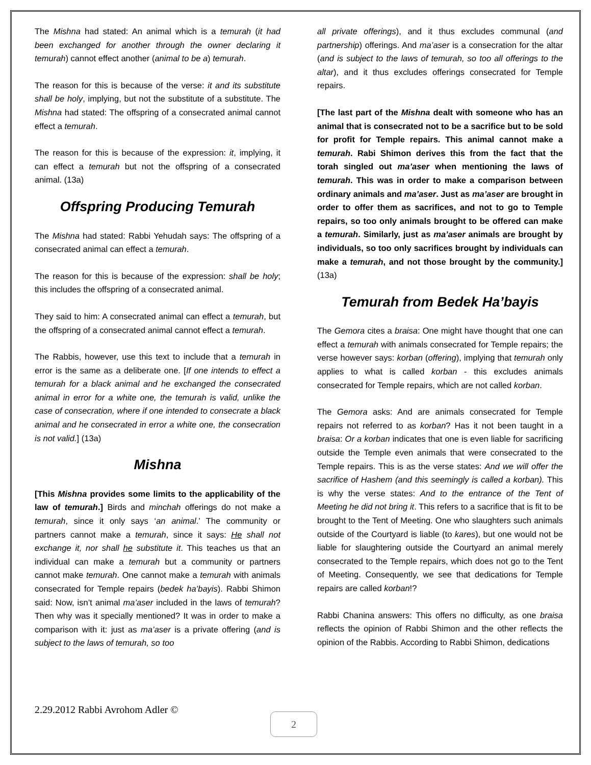The Mishna had stated: An animal which is a temurah (it had been exchanged for another through the owner declaring it temurah) cannot effect another (animal to be a) temurah.
The reason for this is because of the verse: it and its substitute shall be holy, implying, but not the substitute of a substitute. The Mishna had stated: The offspring of a consecrated animal cannot effect a temurah.
The reason for this is because of the expression: it, implying, it can effect a temurah but not the offspring of a consecrated animal. (13a)
Offspring Producing Temurah
The Mishna had stated: Rabbi Yehudah says: The offspring of a consecrated animal can effect a temurah.
The reason for this is because of the expression: shall be holy; this includes the offspring of a consecrated animal.
They said to him: A consecrated animal can effect a temurah, but the offspring of a consecrated animal cannot effect a temurah.
The Rabbis, however, use this text to include that a temurah in error is the same as a deliberate one. [If one intends to effect a temurah for a black animal and he exchanged the consecrated animal in error for a white one, the temurah is valid, unlike the case of consecration, where if one intended to consecrate a black animal and he consecrated in error a white one, the consecration is not valid.] (13a)
Mishna
[This Mishna provides some limits to the applicability of the law of temurah.] Birds and minchah offerings do not make a temurah, since it only says ‘an animal.’ The community or partners cannot make a temurah, since it says: He shall not exchange it, nor shall he substitute it. This teaches us that an individual can make a temurah but a community or partners cannot make temurah. One cannot make a temurah with animals consecrated for Temple repairs (bedek ha’bayis). Rabbi Shimon said: Now, isn’t animal ma’aser included in the laws of temurah? Then why was it specially mentioned? It was in order to make a comparison with it: just as ma’aser is a private offering (and is subject to the laws of temurah, so too
all private offerings), and it thus excludes communal (and partnership) offerings. And ma’aser is a consecration for the altar (and is subject to the laws of temurah, so too all offerings to the altar), and it thus excludes offerings consecrated for Temple repairs.
[The last part of the Mishna dealt with someone who has an animal that is consecrated not to be a sacrifice but to be sold for profit for Temple repairs. This animal cannot make a temurah. Rabi Shimon derives this from the fact that the torah singled out ma’aser when mentioning the laws of temurah. This was in order to make a comparison between ordinary animals and ma’aser. Just as ma’aser are brought in order to offer them as sacrifices, and not to go to Temple repairs, so too only animals brought to be offered can make a temurah. Similarly, just as ma’aser animals are brought by individuals, so too only sacrifices brought by individuals can make a temurah, and not those brought by the community.] (13a)
Temurah from Bedek Ha’bayis
The Gemora cites a braisa: One might have thought that one can effect a temurah with animals consecrated for Temple repairs; the verse however says: korban (offering), implying that temurah only applies to what is called korban - this excludes animals consecrated for Temple repairs, which are not called korban.
The Gemora asks: And are animals consecrated for Temple repairs not referred to as korban? Has it not been taught in a braisa: Or a korban indicates that one is even liable for sacrificing outside the Temple even animals that were consecrated to the Temple repairs. This is as the verse states: And we will offer the sacrifice of Hashem (and this seemingly is called a korban). This is why the verse states: And to the entrance of the Tent of Meeting he did not bring it. This refers to a sacrifice that is fit to be brought to the Tent of Meeting. One who slaughters such animals outside of the Courtyard is liable (to kares), but one would not be liable for slaughtering outside the Courtyard an animal merely consecrated to the Temple repairs, which does not go to the Tent of Meeting. Consequently, we see that dedications for Temple repairs are called korban!?
Rabbi Chanina answers: This offers no difficulty, as one braisa reflects the opinion of Rabbi Shimon and the other reflects the opinion of the Rabbis. According to Rabbi Shimon, dedications
2.29.2012 Rabbi Avrohom Adler ©
2